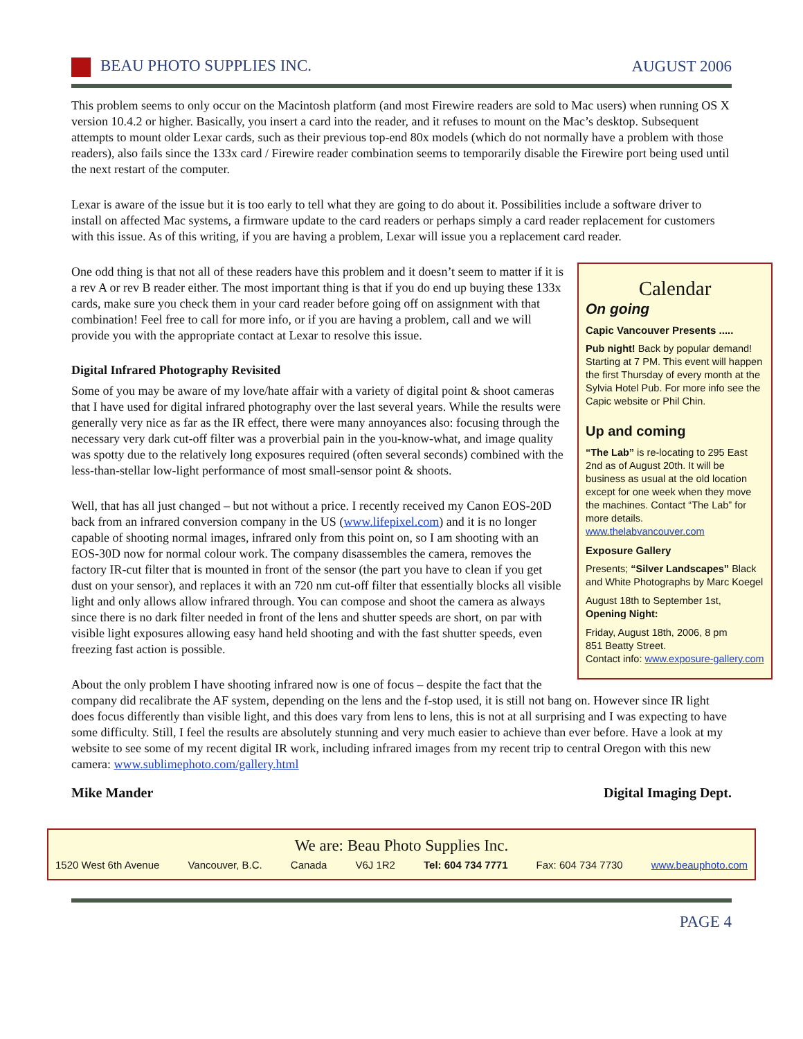BEAU PHOTO SUPPLIES INC. AUGUST 2006
This problem seems to only occur on the Macintosh platform (and most Firewire readers are sold to Mac users) when running OS X version 10.4.2 or higher. Basically, you insert a card into the reader, and it refuses to mount on the Mac’s desktop. Subsequent attempts to mount older Lexar cards, such as their previous top-end 80x models (which do not normally have a problem with those readers), also fails since the 133x card / Firewire reader combination seems to temporarily disable the Firewire port being used until the next restart of the computer.
Lexar is aware of the issue but it is too early to tell what they are going to do about it. Possibilities include a software driver to install on affected Mac systems, a firmware update to the card readers or perhaps simply a card reader replacement for customers with this issue. As of this writing, if you are having a problem, Lexar will issue you a replacement card reader.
Calendar
On going
Capic Vancouver Presents .....
Pub night! Back by popular demand! Starting at 7 PM. This event will happen the first Thursday of every month at the Sylvia Hotel Pub. For more info see the Capic website or Phil Chin.
Up and coming
“The Lab” is re-locating to 295 East 2nd as of August 20th. It will be business as usual at the old location except for one week when they move the machines. Contact “The Lab” for more details. www.thelabvancouver.com
Exposure Gallery
Presents; “Silver Landscapes” Black and White Photographs by Marc Koegel
August 18th to September 1st,
Opening Night:
Friday, August 18th, 2006, 8 pm
851 Beatty Street.
Contact info: www.exposure-gallery.com
One odd thing is that not all of these readers have this problem and it doesn’t seem to matter if it is a rev A or rev B reader either. The most important thing is that if you do end up buying these 133x cards, make sure you check them in your card reader before going off on assignment with that combination! Feel free to call for more info, or if you are having a problem, call and we will provide you with the appropriate contact at Lexar to resolve this issue.
Digital Infrared Photography Revisited
Some of you may be aware of my love/hate affair with a variety of digital point & shoot cameras that I have used for digital infrared photography over the last several years. While the results were generally very nice as far as the IR effect, there were many annoyances also: focusing through the necessary very dark cut-off filter was a proverbial pain in the you-know-what, and image quality was spotty due to the relatively long exposures required (often several seconds) combined with the less-than-stellar low-light performance of most small-sensor point & shoots.
Well, that has all just changed – but not without a price. I recently received my Canon EOS-20D back from an infrared conversion company in the US (www.lifepixel.com) and it is no longer capable of shooting normal images, infrared only from this point on, so I am shooting with an EOS-30D now for normal colour work. The company disassembles the camera, removes the factory IR-cut filter that is mounted in front of the sensor (the part you have to clean if you get dust on your sensor), and replaces it with an 720 nm cut-off filter that essentially blocks all visible light and only allows allow infrared through. You can compose and shoot the camera as always since there is no dark filter needed in front of the lens and shutter speeds are short, on par with visible light exposures allowing easy hand held shooting and with the fast shutter speeds, even freezing fast action is possible.
About the only problem I have shooting infrared now is one of focus – despite the fact that the company did recalibrate the AF system, depending on the lens and the f-stop used, it is still not bang on. However since IR light does focus differently than visible light, and this does vary from lens to lens, this is not at all surprising and I was expecting to have some difficulty. Still, I feel the results are absolutely stunning and very much easier to achieve than ever before. Have a look at my website to see some of my recent digital IR work, including infrared images from my recent trip to central Oregon with this new camera: www.sublimephoto.com/gallery.html
Mike Mander Digital Imaging Dept.
We are: Beau Photo Supplies Inc.
1520 West 6th Avenue Vancouver, B.C. Canada V6J 1R2 Tel: 604 734 7771 Fax: 604 734 7730 www.beauphoto.com
PAGE 4